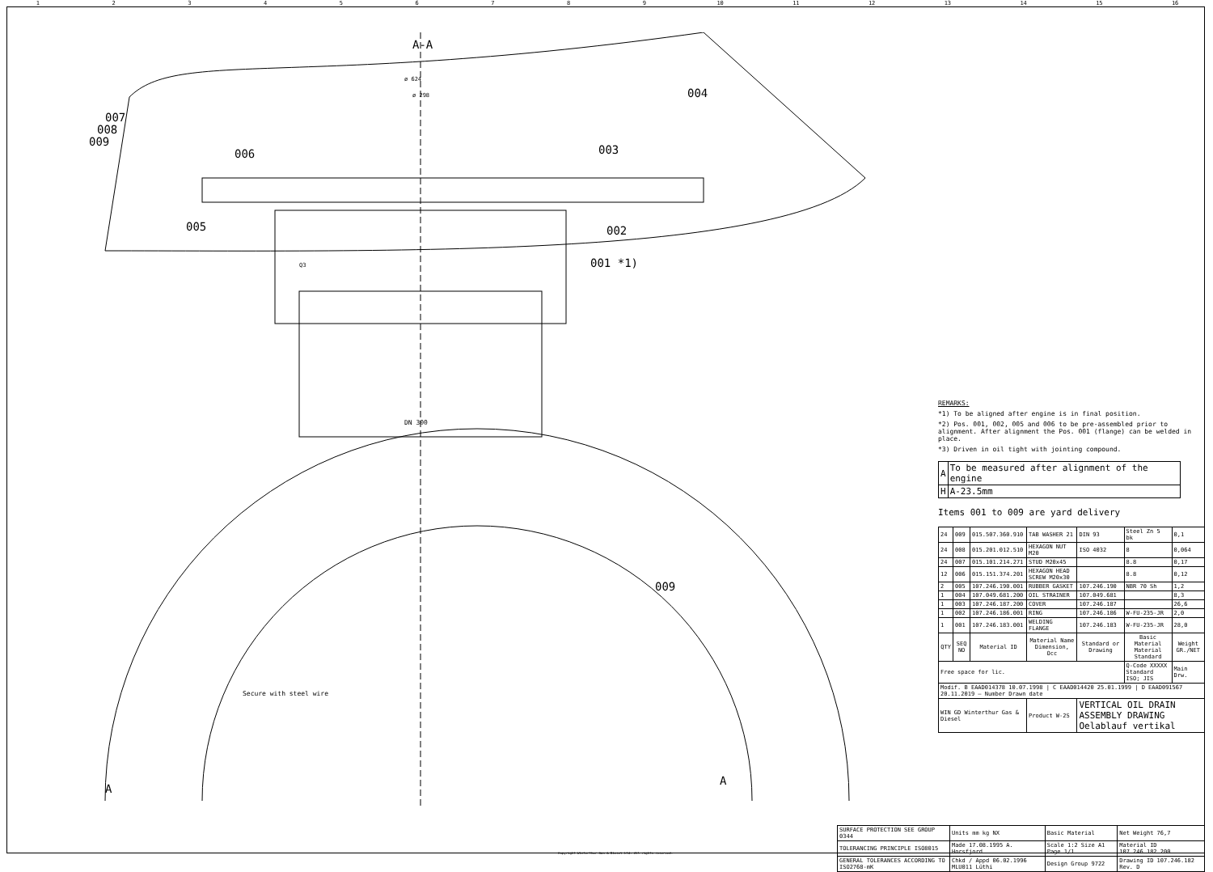123456789 10 11 12 13 14 15 16
A-A
ø 624
ø 298
004
007
008
009
006
003
005
002
001 *1)
Q3
DN 300
009
Secure with steel wire
A
A
REMARKS:
*1) To be aligned after engine is in final position.
*2) Pos. 001, 002, 005 and 006 to be pre-assembled prior to alignment. After alignment the Pos. 001 (flange) can be welded in place.
*3) Driven in oil tight with jointing compound.
| A | To be measured after alignment of the engine |
| H | A-23.5mm |
Items 001 to 009 are yard delivery
| 24 | 009 | 015.507.360.910 | TAB WASHER 21 | DIN 93 | Steel Zn 5 bk | 0,1 |
| 24 | 008 | 015.201.012.510 | HEXAGON NUT M20 | ISO 4032 | 8 | 0,064 |
| 24 | 007 | 015.101.214.271 | STUD M20x45 | | 8.8 | 0,17 |
| 12 | 006 | 015.151.374.201 | HEXAGON HEAD SCREW M20x30 | | 8.8 | 0,12 |
| 2 | 005 | 107.246.190.001 | RUBBER GASKET | 107.246.190 | NBR 70 Sh | 1,2 |
| 1 | 004 | 107.049.681.200 | OIL STRAINER | 107.049.681 | | 8,3 |
| 1 | 003 | 107.246.187.200 | COVER | 107.246.187 | | 26,6 |
| 1 | 002 | 107.246.186.001 | RING | 107.246.186 | W-FU-235-JR | 2,0 |
| 1 | 001 | 107.246.183.001 | WELDING FLANGE | 107.246.183 | W-FU-235-JR | 28,0 |
| QTY | SEQ NO | Material ID | Material Name Dimension, Occ | Standard or Drawing | Basic Material Material Standard | Weight GR./NET |
| Free space for lic. | | | | | Q-Code XXXXX Standard ISO; JIS | Main Drw. |
| Modif. B EAAD014378 10.07.1998 / C EAAD014420 25.01.1999 / D EAAD091567 20.11.2019 — Number Drawn date | | | | | | |
| WIN GD Winterthur Gas & Diesel | | | Product W-2S | VERTICAL OIL DRAIN ASSEMBLY DRAWING Oelablauf vertikal | | |
| SURFACE PROTECTION SEE GROUP 0344 | Units mm kg NX | Basic Material | Net Weight 76,7 |
| TOLERANCING PRINCIPLE ISO8015 | Made 17.08.1995 A. Horsfjord | Scale 1:2 Size A1 Page 1/1 | Material ID 107.246.182.200 |
| GENERAL TOLERANCES ACCORDING TO ISO2768-mK | Chkd / Appd 06.02.1996 MLU011 Lüthi | Design Group 9722 | Drawing ID 107.246.182 Rev. D |
Copyright Winterthur Gas & Diesel Ltd. All rights reserved.